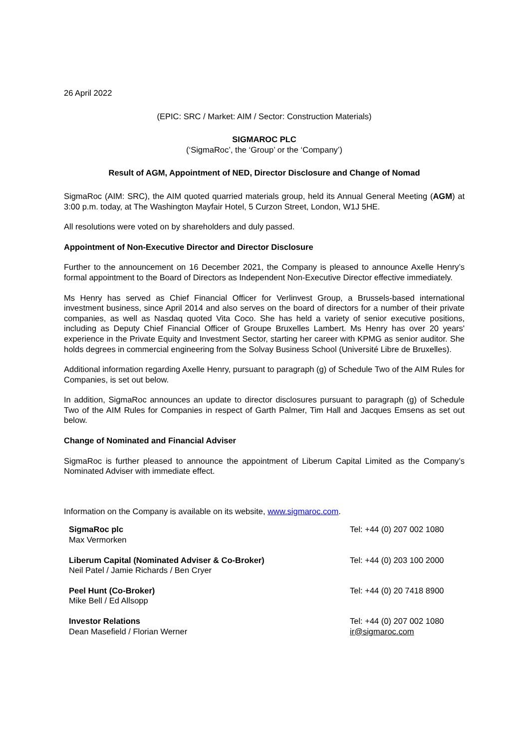26 April 2022
(EPIC: SRC / Market: AIM / Sector: Construction Materials)
SIGMAROC PLC
(‘SigmaRoc’, the ‘Group’ or the ‘Company’)
Result of AGM, Appointment of NED, Director Disclosure and Change of Nomad
SigmaRoc (AIM: SRC), the AIM quoted quarried materials group, held its Annual General Meeting (AGM) at 3:00 p.m. today, at The Washington Mayfair Hotel, 5 Curzon Street, London, W1J 5HE.
All resolutions were voted on by shareholders and duly passed.
Appointment of Non-Executive Director and Director Disclosure
Further to the announcement on 16 December 2021, the Company is pleased to announce Axelle Henry’s formal appointment to the Board of Directors as Independent Non-Executive Director effective immediately.
Ms Henry has served as Chief Financial Officer for Verlinvest Group, a Brussels-based international investment business, since April 2014 and also serves on the board of directors for a number of their private companies, as well as Nasdaq quoted Vita Coco. She has held a variety of senior executive positions, including as Deputy Chief Financial Officer of Groupe Bruxelles Lambert. Ms Henry has over 20 years' experience in the Private Equity and Investment Sector, starting her career with KPMG as senior auditor. She holds degrees in commercial engineering from the Solvay Business School (Université Libre de Bruxelles).
Additional information regarding Axelle Henry, pursuant to paragraph (g) of Schedule Two of the AIM Rules for Companies, is set out below.
In addition, SigmaRoc announces an update to director disclosures pursuant to paragraph (g) of Schedule Two of the AIM Rules for Companies in respect of Garth Palmer, Tim Hall and Jacques Emsens as set out below.
Change of Nominated and Financial Adviser
SigmaRoc is further pleased to announce the appointment of Liberum Capital Limited as the Company’s Nominated Adviser with immediate effect.
Information on the Company is available on its website, www.sigmaroc.com.
| SigmaRoc plc Max Vermorken | Tel: +44 (0) 207 002 1080 |
| Liberum Capital (Nominated Adviser & Co-Broker) Neil Patel / Jamie Richards / Ben Cryer | Tel: +44 (0) 203 100 2000 |
| Peel Hunt (Co-Broker) Mike Bell / Ed Allsopp | Tel: +44 (0) 20 7418 8900 |
| Investor Relations Dean Masefield / Florian Werner | Tel: +44 (0) 207 002 1080 ir@sigmaroc.com |